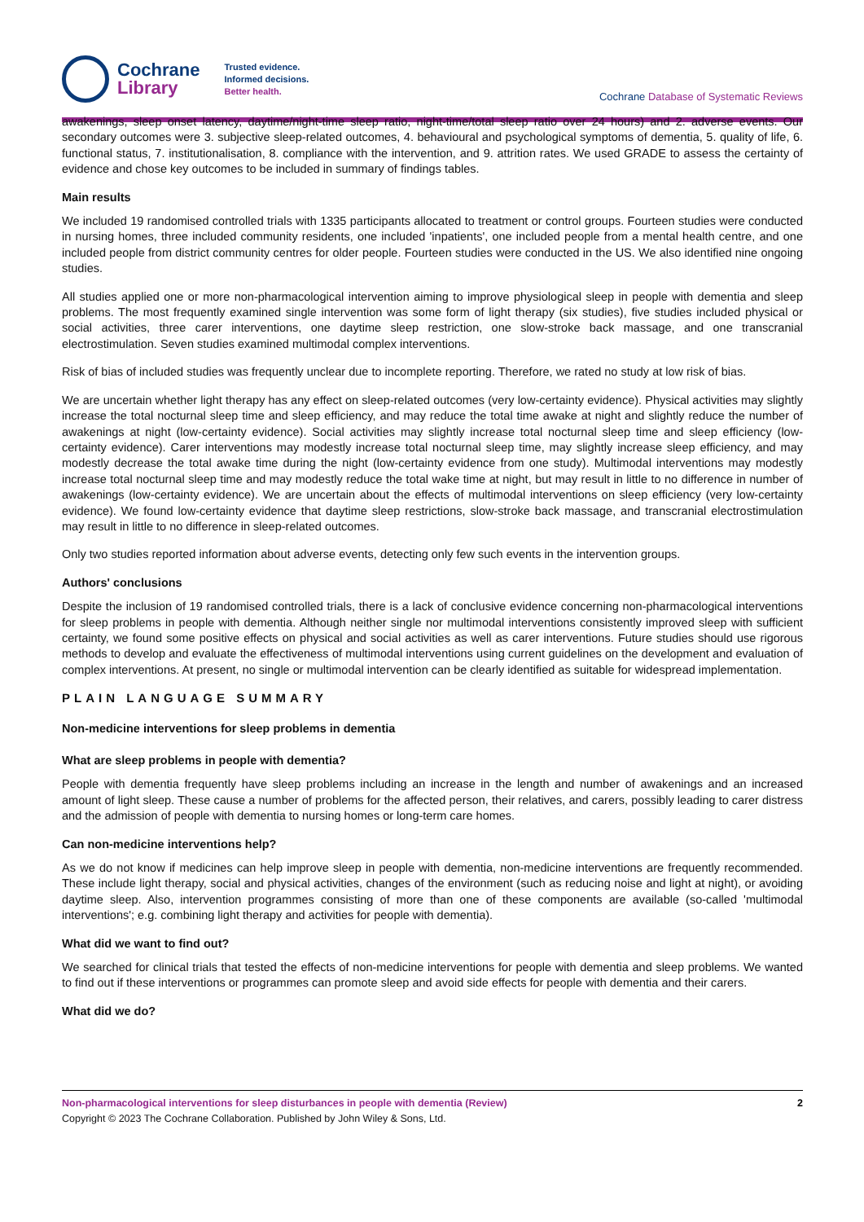Cochrane
Library
Trusted evidence.
Informed decisions.
Better health.
Cochrane Database of Systematic Reviews
awakenings, sleep onset latency, daytime/night-time sleep ratio, night-time/total sleep ratio over 24 hours) and 2. adverse events. Our secondary outcomes were 3. subjective sleep-related outcomes, 4. behavioural and psychological symptoms of dementia, 5. quality of life, 6. functional status, 7. institutionalisation, 8. compliance with the intervention, and 9. attrition rates. We used GRADE to assess the certainty of evidence and chose key outcomes to be included in summary of findings tables.
Main results
We included 19 randomised controlled trials with 1335 participants allocated to treatment or control groups. Fourteen studies were conducted in nursing homes, three included community residents, one included 'inpatients', one included people from a mental health centre, and one included people from district community centres for older people. Fourteen studies were conducted in the US. We also identified nine ongoing studies.
All studies applied one or more non-pharmacological intervention aiming to improve physiological sleep in people with dementia and sleep problems. The most frequently examined single intervention was some form of light therapy (six studies), five studies included physical or social activities, three carer interventions, one daytime sleep restriction, one slow-stroke back massage, and one transcranial electrostimulation. Seven studies examined multimodal complex interventions.
Risk of bias of included studies was frequently unclear due to incomplete reporting. Therefore, we rated no study at low risk of bias.
We are uncertain whether light therapy has any effect on sleep-related outcomes (very low-certainty evidence). Physical activities may slightly increase the total nocturnal sleep time and sleep efficiency, and may reduce the total time awake at night and slightly reduce the number of awakenings at night (low-certainty evidence). Social activities may slightly increase total nocturnal sleep time and sleep efficiency (low-certainty evidence). Carer interventions may modestly increase total nocturnal sleep time, may slightly increase sleep efficiency, and may modestly decrease the total awake time during the night (low-certainty evidence from one study). Multimodal interventions may modestly increase total nocturnal sleep time and may modestly reduce the total wake time at night, but may result in little to no difference in number of awakenings (low-certainty evidence). We are uncertain about the effects of multimodal interventions on sleep efficiency (very low-certainty evidence). We found low-certainty evidence that daytime sleep restrictions, slow-stroke back massage, and transcranial electrostimulation may result in little to no difference in sleep-related outcomes.
Only two studies reported information about adverse events, detecting only few such events in the intervention groups.
Authors' conclusions
Despite the inclusion of 19 randomised controlled trials, there is a lack of conclusive evidence concerning non-pharmacological interventions for sleep problems in people with dementia. Although neither single nor multimodal interventions consistently improved sleep with sufficient certainty, we found some positive effects on physical and social activities as well as carer interventions. Future studies should use rigorous methods to develop and evaluate the effectiveness of multimodal interventions using current guidelines on the development and evaluation of complex interventions. At present, no single or multimodal intervention can be clearly identified as suitable for widespread implementation.
PLAIN LANGUAGE SUMMARY
Non-medicine interventions for sleep problems in dementia
What are sleep problems in people with dementia?
People with dementia frequently have sleep problems including an increase in the length and number of awakenings and an increased amount of light sleep. These cause a number of problems for the affected person, their relatives, and carers, possibly leading to carer distress and the admission of people with dementia to nursing homes or long-term care homes.
Can non-medicine interventions help?
As we do not know if medicines can help improve sleep in people with dementia, non-medicine interventions are frequently recommended. These include light therapy, social and physical activities, changes of the environment (such as reducing noise and light at night), or avoiding daytime sleep. Also, intervention programmes consisting of more than one of these components are available (so-called 'multimodal interventions'; e.g. combining light therapy and activities for people with dementia).
What did we want to find out?
We searched for clinical trials that tested the effects of non-medicine interventions for people with dementia and sleep problems. We wanted to find out if these interventions or programmes can promote sleep and avoid side effects for people with dementia and their carers.
What did we do?
Non-pharmacological interventions for sleep disturbances in people with dementia (Review) 2
Copyright © 2023 The Cochrane Collaboration. Published by John Wiley & Sons, Ltd.